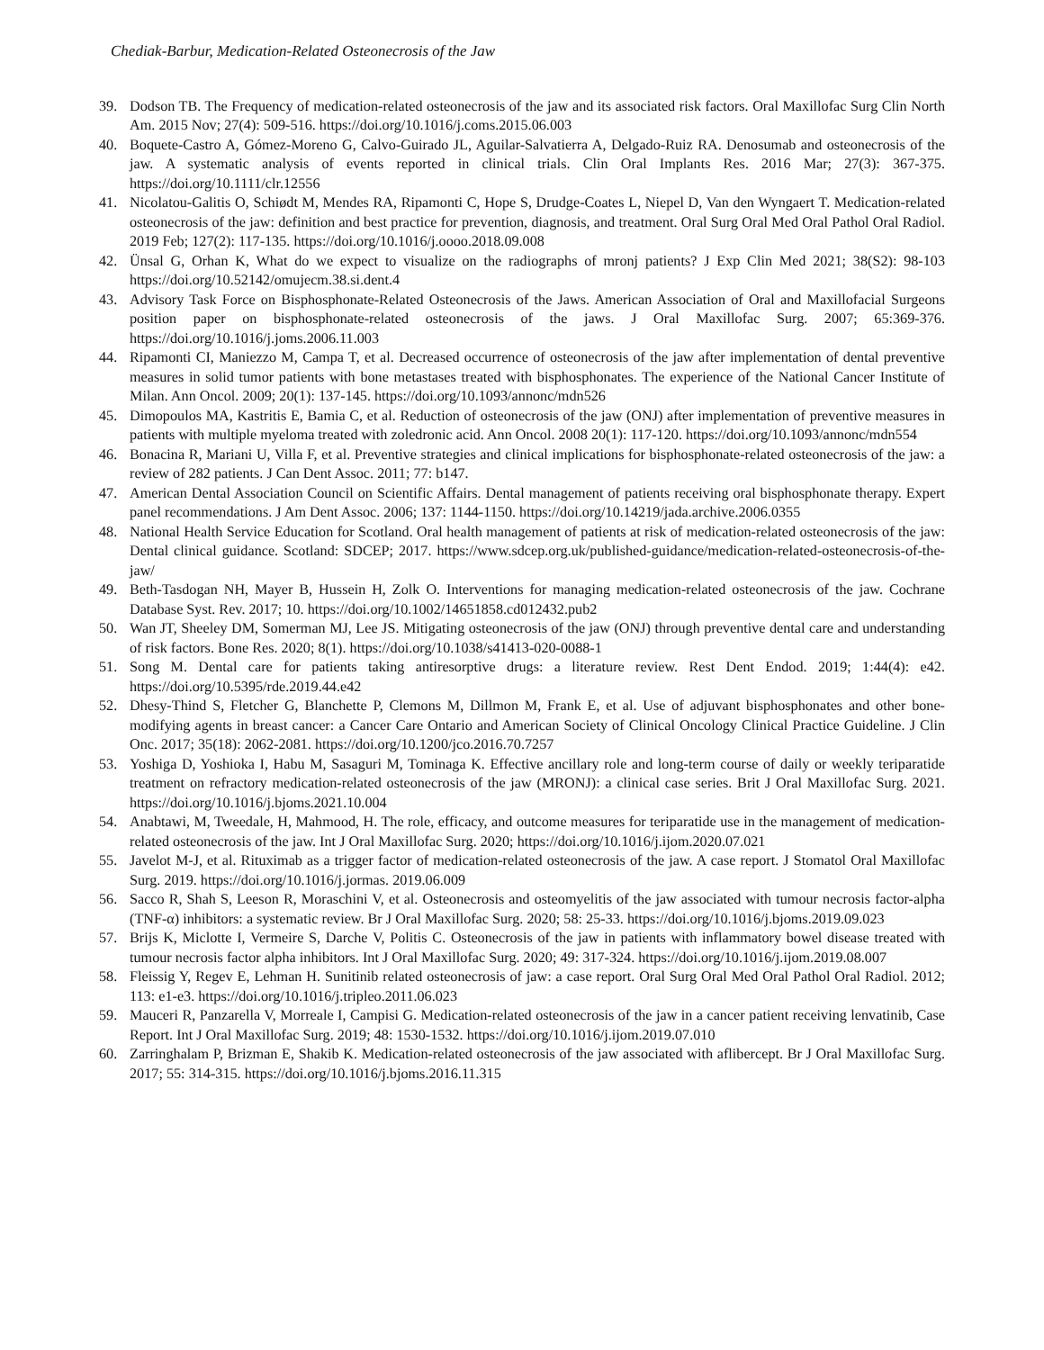Chediak-Barbur, Medication-Related Osteonecrosis of the Jaw
39. Dodson TB. The Frequency of medication-related osteonecrosis of the jaw and its associated risk factors. Oral Maxillofac Surg Clin North Am. 2015 Nov; 27(4): 509-516. https://doi.org/10.1016/j.coms.2015.06.003
40. Boquete-Castro A, Gómez-Moreno G, Calvo-Guirado JL, Aguilar-Salvatierra A, Delgado-Ruiz RA. Denosumab and osteonecrosis of the jaw. A systematic analysis of events reported in clinical trials. Clin Oral Implants Res. 2016 Mar; 27(3): 367-375. https://doi.org/10.1111/clr.12556
41. Nicolatou-Galitis O, Schiødt M, Mendes RA, Ripamonti C, Hope S, Drudge-Coates L, Niepel D, Van den Wyngaert T. Medication-related osteonecrosis of the jaw: definition and best practice for prevention, diagnosis, and treatment. Oral Surg Oral Med Oral Pathol Oral Radiol. 2019 Feb; 127(2): 117-135. https://doi.org/10.1016/j.oooo.2018.09.008
42. Ünsal G, Orhan K, What do we expect to visualize on the radiographs of mronj patients? J Exp Clin Med 2021; 38(S2): 98-103 https://doi.org/10.52142/omujecm.38.si.dent.4
43. Advisory Task Force on Bisphosphonate-Related Osteonecrosis of the Jaws. American Association of Oral and Maxillofacial Surgeons position paper on bisphosphonate-related osteonecrosis of the jaws. J Oral Maxillofac Surg. 2007; 65:369-376. https://doi.org/10.1016/j.joms.2006.11.003
44. Ripamonti CI, Maniezzo M, Campa T, et al. Decreased occurrence of osteonecrosis of the jaw after implementation of dental preventive measures in solid tumor patients with bone metastases treated with bisphosphonates. The experience of the National Cancer Institute of Milan. Ann Oncol. 2009; 20(1): 137-145. https://doi.org/10.1093/annonc/mdn526
45. Dimopoulos MA, Kastritis E, Bamia C, et al. Reduction of osteonecrosis of the jaw (ONJ) after implementation of preventive measures in patients with multiple myeloma treated with zoledronic acid. Ann Oncol. 2008 20(1): 117-120. https://doi.org/10.1093/annonc/mdn554
46. Bonacina R, Mariani U, Villa F, et al. Preventive strategies and clinical implications for bisphosphonate-related osteonecrosis of the jaw: a review of 282 patients. J Can Dent Assoc. 2011; 77: b147.
47. American Dental Association Council on Scientific Affairs. Dental management of patients receiving oral bisphosphonate therapy. Expert panel recommendations. J Am Dent Assoc. 2006; 137: 1144-1150. https://doi.org/10.14219/jada.archive.2006.0355
48. National Health Service Education for Scotland. Oral health management of patients at risk of medication-related osteonecrosis of the jaw: Dental clinical guidance. Scotland: SDCEP; 2017. https://www.sdcep.org.uk/published-guidance/medication-related-osteonecrosis-of-the-jaw/
49. Beth-Tasdogan NH, Mayer B, Hussein H, Zolk O. Interventions for managing medication-related osteonecrosis of the jaw. Cochrane Database Syst. Rev. 2017; 10. https://doi.org/10.1002/14651858.cd012432.pub2
50. Wan JT, Sheeley DM, Somerman MJ, Lee JS. Mitigating osteonecrosis of the jaw (ONJ) through preventive dental care and understanding of risk factors. Bone Res. 2020; 8(1). https://doi.org/10.1038/s41413-020-0088-1
51. Song M. Dental care for patients taking antiresorptive drugs: a literature review. Rest Dent Endod. 2019; 1:44(4): e42. https://doi.org/10.5395/rde.2019.44.e42
52. Dhesy-Thind S, Fletcher G, Blanchette P, Clemons M, Dillmon M, Frank E, et al. Use of adjuvant bisphosphonates and other bone-modifying agents in breast cancer: a Cancer Care Ontario and American Society of Clinical Oncology Clinical Practice Guideline. J Clin Onc. 2017; 35(18): 2062-2081. https://doi.org/10.1200/jco.2016.70.7257
53. Yoshiga D, Yoshioka I, Habu M, Sasaguri M, Tominaga K. Effective ancillary role and long-term course of daily or weekly teriparatide treatment on refractory medication-related osteonecrosis of the jaw (MRONJ): a clinical case series. Brit J Oral Maxillofac Surg. 2021. https://doi.org/10.1016/j.bjoms.2021.10.004
54. Anabtawi, M, Tweedale, H, Mahmood, H. The role, efficacy, and outcome measures for teriparatide use in the management of medication-related osteonecrosis of the jaw. Int J Oral Maxillofac Surg. 2020; https://doi.org/10.1016/j.ijom.2020.07.021
55. Javelot M-J, et al. Rituximab as a trigger factor of medication-related osteonecrosis of the jaw. A case report. J Stomatol Oral Maxillofac Surg. 2019. https://doi.org/10.1016/j.jormas. 2019.06.009
56. Sacco R, Shah S, Leeson R, Moraschini V, et al. Osteonecrosis and osteomyelitis of the jaw associated with tumour necrosis factor-alpha (TNF-α) inhibitors: a systematic review. Br J Oral Maxillofac Surg. 2020; 58: 25-33. https://doi.org/10.1016/j.bjoms.2019.09.023
57. Brijs K, Miclotte I, Vermeire S, Darche V, Politis C. Osteonecrosis of the jaw in patients with inflammatory bowel disease treated with tumour necrosis factor alpha inhibitors. Int J Oral Maxillofac Surg. 2020; 49: 317-324. https://doi.org/10.1016/j.ijom.2019.08.007
58. Fleissig Y, Regev E, Lehman H. Sunitinib related osteonecrosis of jaw: a case report. Oral Surg Oral Med Oral Pathol Oral Radiol. 2012; 113: e1-e3. https://doi.org/10.1016/j.tripleo.2011.06.023
59. Mauceri R, Panzarella V, Morreale I, Campisi G. Medication-related osteonecrosis of the jaw in a cancer patient receiving lenvatinib, Case Report. Int J Oral Maxillofac Surg. 2019; 48: 1530-1532. https://doi.org/10.1016/j.ijom.2019.07.010
60. Zarringhalam P, Brizman E, Shakib K. Medication-related osteonecrosis of the jaw associated with aflibercept. Br J Oral Maxillofac Surg. 2017; 55: 314-315. https://doi.org/10.1016/j.bjoms.2016.11.315